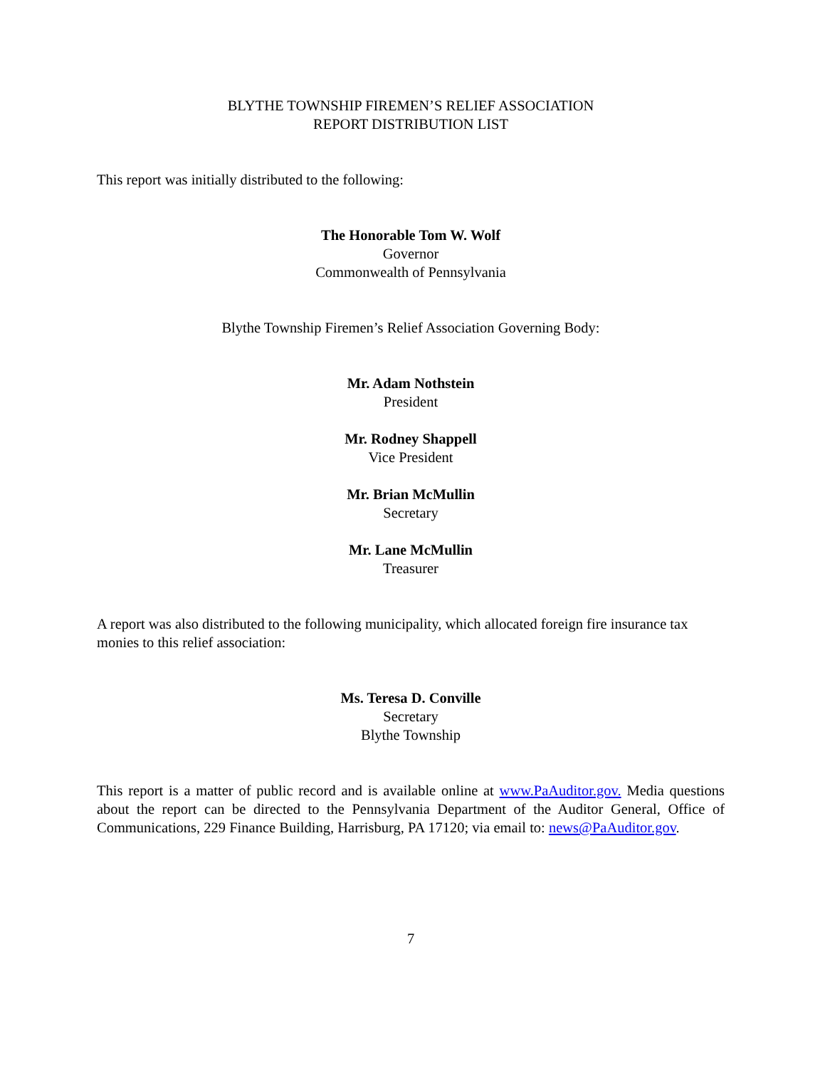BLYTHE TOWNSHIP FIREMEN’S RELIEF ASSOCIATION
REPORT DISTRIBUTION LIST
This report was initially distributed to the following:
The Honorable Tom W. Wolf
Governor
Commonwealth of Pennsylvania
Blythe Township Firemen’s Relief Association Governing Body:
Mr. Adam Nothstein
President
Mr. Rodney Shappell
Vice President
Mr. Brian McMullin
Secretary
Mr. Lane McMullin
Treasurer
A report was also distributed to the following municipality, which allocated foreign fire insurance tax monies to this relief association:
Ms. Teresa D. Conville
Secretary
Blythe Township
This report is a matter of public record and is available online at www.PaAuditor.gov. Media questions about the report can be directed to the Pennsylvania Department of the Auditor General, Office of Communications, 229 Finance Building, Harrisburg, PA 17120; via email to: news@PaAuditor.gov.
7